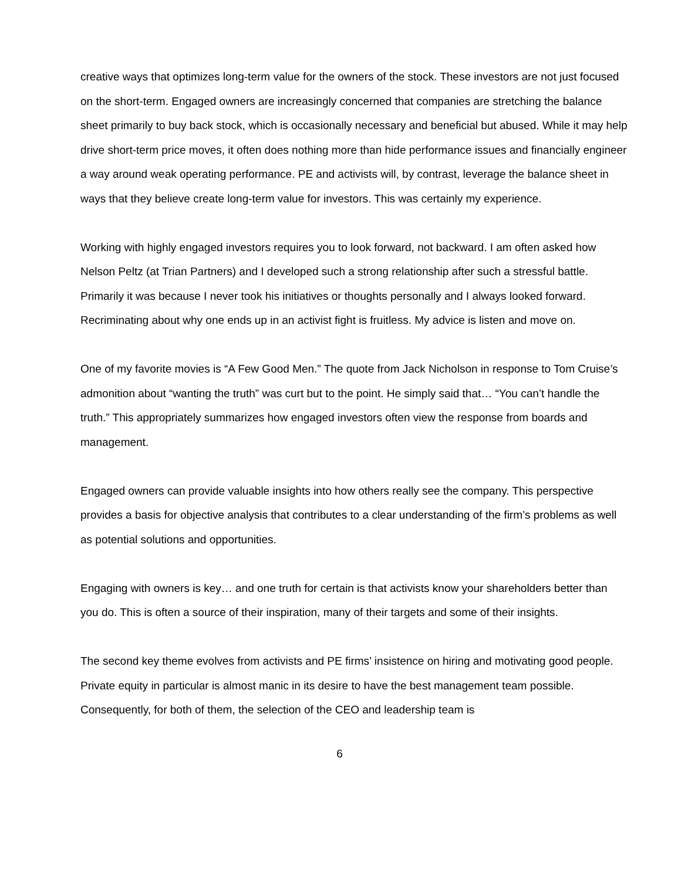creative ways that optimizes long-term value for the owners of the stock. These investors are not just focused on the short-term. Engaged owners are increasingly concerned that companies are stretching the balance sheet primarily to buy back stock, which is occasionally necessary and beneficial but abused. While it may help drive short-term price moves, it often does nothing more than hide performance issues and financially engineer a way around weak operating performance. PE and activists will, by contrast, leverage the balance sheet in ways that they believe create long-term value for investors. This was certainly my experience.
Working with highly engaged investors requires you to look forward, not backward. I am often asked how Nelson Peltz (at Trian Partners) and I developed such a strong relationship after such a stressful battle. Primarily it was because I never took his initiatives or thoughts personally and I always looked forward. Recriminating about why one ends up in an activist fight is fruitless. My advice is listen and move on.
One of my favorite movies is “A Few Good Men.” The quote from Jack Nicholson in response to Tom Cruise’s admonition about “wanting the truth” was curt but to the point. He simply said that… “You can’t handle the truth.” This appropriately summarizes how engaged investors often view the response from boards and management.
Engaged owners can provide valuable insights into how others really see the company. This perspective provides a basis for objective analysis that contributes to a clear understanding of the firm’s problems as well as potential solutions and opportunities.
Engaging with owners is key… and one truth for certain is that activists know your shareholders better than you do. This is often a source of their inspiration, many of their targets and some of their insights.
The second key theme evolves from activists and PE firms’ insistence on hiring and motivating good people. Private equity in particular is almost manic in its desire to have the best management team possible. Consequently, for both of them, the selection of the CEO and leadership team is
6